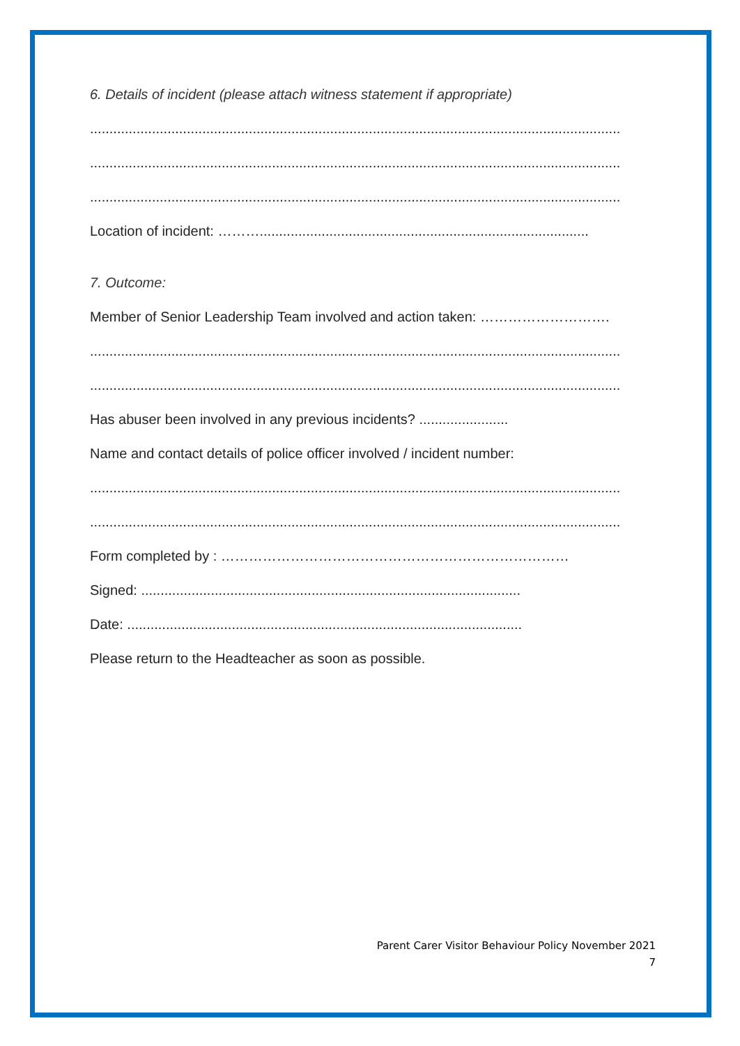6. Details of incident (please attach witness statement if appropriate)
.........................................................................................................................................
.........................................................................................................................................
.........................................................................................................................................
Location of incident: ……….....................................................................................
7. Outcome:
Member of Senior Leadership Team involved and action taken: ……………………….
.........................................................................................................................................
.........................................................................................................................................
Has abuser been involved in any previous incidents? .......................
Name and contact details of police officer involved / incident number:
.........................................................................................................................................
.........................................................................................................................................
Form completed by : …………………………………………………………………
Signed: ..................................................................................................
Date: ......................................................................................................
Please return to the Headteacher as soon as possible.
Parent Carer Visitor Behaviour Policy November 2021
7